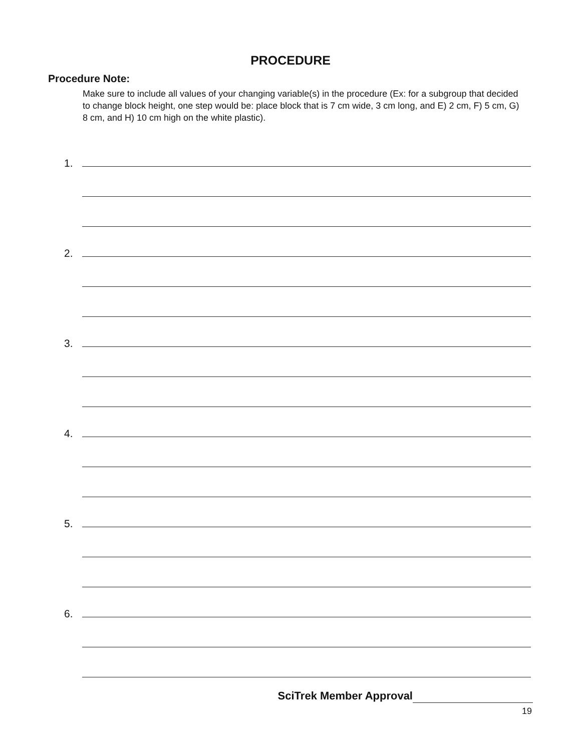PROCEDURE
Procedure Note:
Make sure to include all values of your changing variable(s) in the procedure (Ex: for a subgroup that decided to change block height, one step would be: place block that is 7 cm wide, 3 cm long, and E) 2 cm, F) 5 cm, G) 8 cm, and H) 10 cm high on the white plastic).
1.
2.
3.
4.
5.
6.
SciTrek Member Approval
19